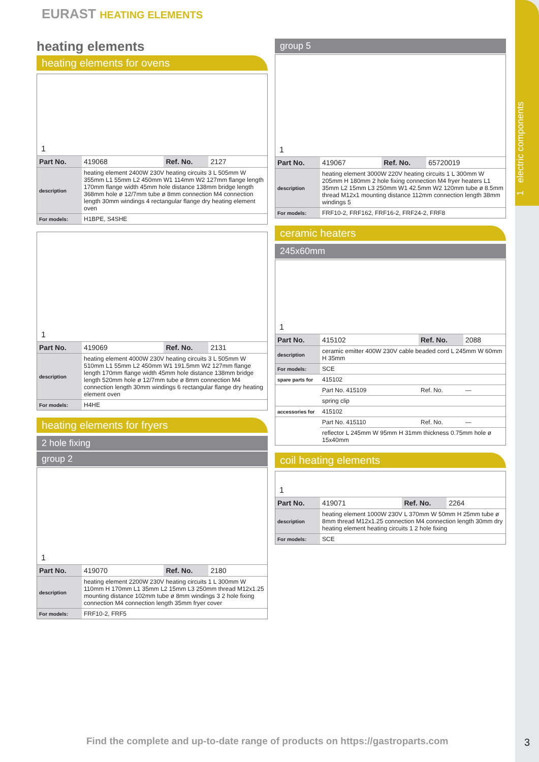1 electric components
EURAST HEATING ELEMENTS
heating elements
heating elements for ovens
1
| Part No. | 419068 | Ref. No. | 2127 |
| description | heating element 2400W 230V heating circuits 3 L 505mm W 355mm L1 55mm L2 450mm W1 114mm W2 127mm flange length 170mm flange width 45mm hole distance 138mm bridge length 368mm hole ø 12/7mm tube ø 8mm connection M4 connection length 30mm windings 4 rectangular flange dry heating element oven | | |
| For models: | H1BPE, S4SHE | | |
1
| Part No. | 419069 | Ref. No. | 2131 |
| description | heating element 4000W 230V heating circuits 3 L 505mm W 510mm L1 55mm L2 450mm W1 191.5mm W2 127mm flange length 170mm flange width 45mm hole distance 138mm bridge length 520mm hole ø 12/7mm tube ø 8mm connection M4 connection length 30mm windings 6 rectangular flange dry heating element oven | | |
| For models: | H4HE | | |
heating elements for fryers
2 hole fixing
group 2
1
| Part No. | 419070 | Ref. No. | 2180 |
| description | heating element 2200W 230V heating circuits 1 L 300mm W 110mm H 170mm L1 35mm L2 15mm L3 250mm thread M12x1.25 mounting distance 102mm tube ø 8mm windings 3 2 hole fixing connection M4 connection length 35mm fryer cover | | |
| For models: | FRF10-2, FRF5 | | |
group 5
1
| Part No. | 419067 | Ref. No. | 65720019 |
| description | heating element 3000W 220V heating circuits 1 L 300mm W 205mm H 180mm 2 hole fixing connection M4 fryer heaters L1 35mm L2 15mm L3 250mm W1 42.5mm W2 120mm tube ø 8.5mm thread M12x1 mounting distance 112mm connection length 38mm windings 5 | | |
| For models: | FRF10-2, FRF162, FRF16-2, FRF24-2, FRF8 | | |
ceramic heaters
245x60mm
1
| Part No. | 415102 | Ref. No. | 2088 |
| description | ceramic emitter 400W 230V cable beaded cord L 245mm W 60mm H 35mm | | |
| For models: | SCE | | |
| spare parts for | 415102 | | |
| | Part No. 415109 | Ref. No. | — |
| | spring clip | | |
| accessories for | 415102 | | |
| | Part No. 415110 | Ref. No. | — |
| | reflector L 245mm W 95mm H 31mm thickness 0.75mm hole ø 15x40mm | | |
coil heating elements
1
| Part No. | 419071 | Ref. No. | 2264 |
| description | heating element 1000W 230V L 370mm W 50mm H 25mm tube ø 8mm thread M12x1.25 connection M4 connection length 30mm dry heating element heating circuits 1 2 hole fixing | | |
| For models: | SCE | | |
Find the complete and up-to-date range of products on https://gastroparts.com
3